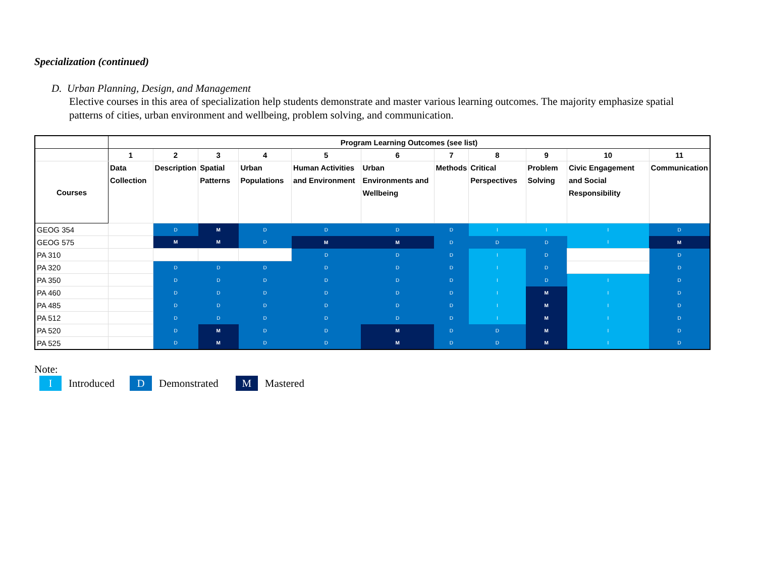Specialization (continued)
D. Urban Planning, Design, and Management
Elective courses in this area of specialization help students demonstrate and master various learning outcomes. The majority emphasize spatial patterns of cities, urban environment and wellbeing, problem solving, and communication.
| | Program Learning Outcomes (see list) | | | | | | | | | | |
| --- | --- | --- | --- | --- | --- | --- | --- | --- | --- | --- | --- |
| | 1 | 2 | 3 | 4 | 5 | 6 | 7 | 8 | 9 | 10 | 11 |
| Courses | Data Collection | Description | Spatial Patterns | Urban Populations | Human Activities and Environment | Urban Environments and Wellbeing | Methods | Critical Perspectives | Problem Solving | Civic Engagement and Social Responsibility | Communication |
| GEOG 354 | | D | M | D | D | D | D | I | I | I | D |
| GEOG 575 | | M | M | D | M | M | D | D | D | I | M |
| PA 310 | | | | | D | D | D | I | D | | D |
| PA 320 | | D | D | D | D | D | D | I | D | | D |
| PA 350 | | D | D | D | D | D | D | I | D | I | D |
| PA 460 | | D | D | D | D | D | D | I | M | I | D |
| PA 485 | | D | D | D | D | D | D | I | M | I | D |
| PA 512 | | D | D | D | D | D | D | I | M | I | D |
| PA 520 | | D | M | D | D | M | D | D | M | I | D |
| PA 525 | | D | M | D | D | M | D | D | M | I | D |
Note:
I Introduced D Demonstrated M Mastered